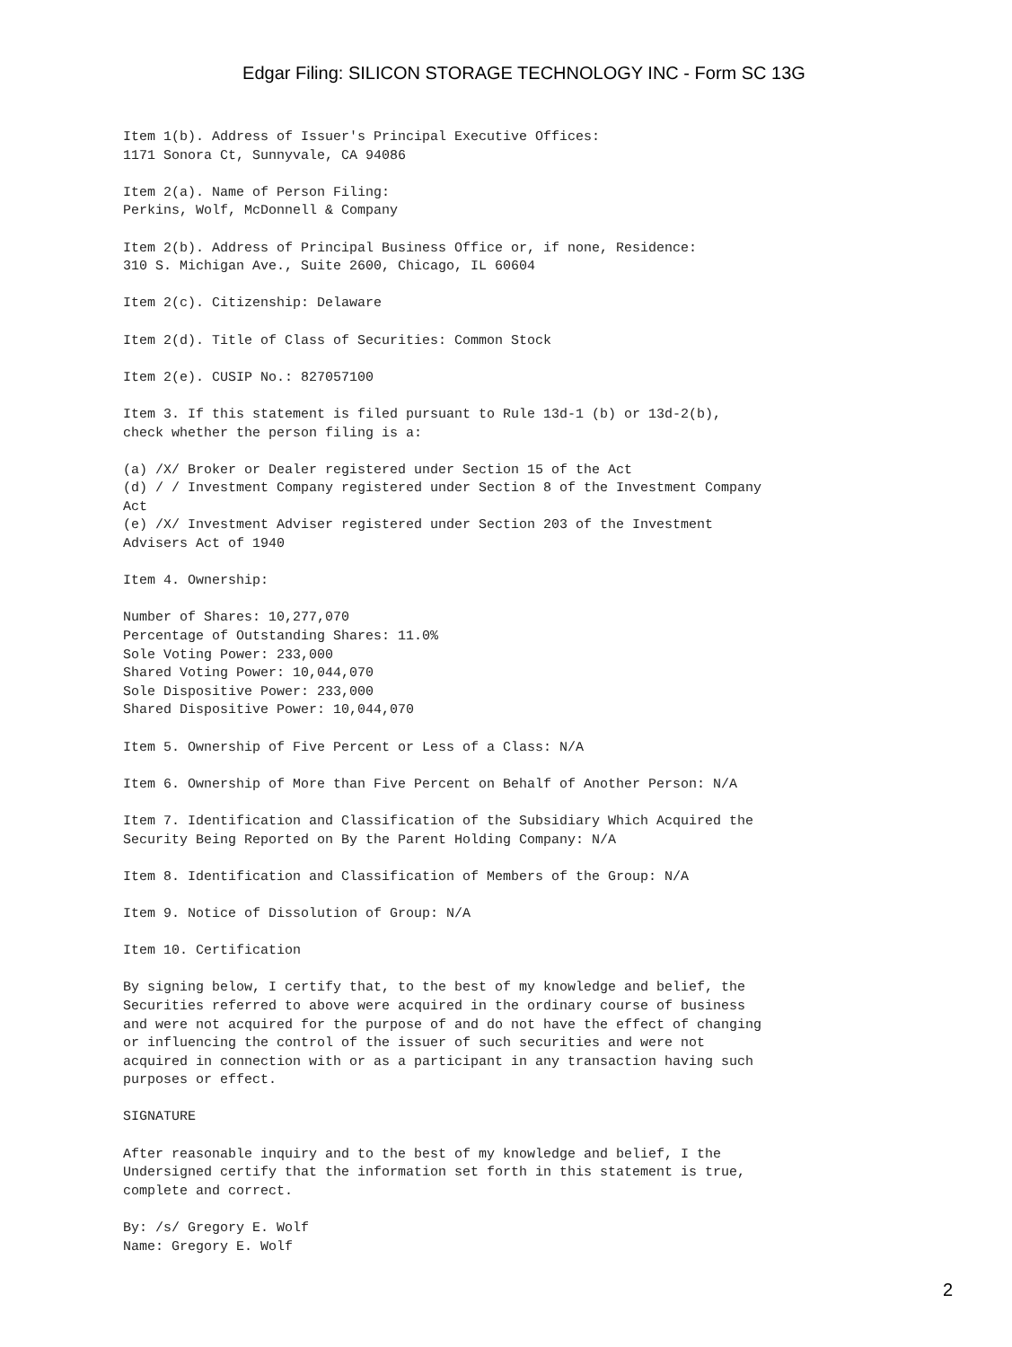Edgar Filing: SILICON STORAGE TECHNOLOGY INC - Form SC 13G
Item 1(b). Address of Issuer's Principal Executive Offices:
1171 Sonora Ct, Sunnyvale, CA 94086

Item 2(a). Name of Person Filing:
Perkins, Wolf, McDonnell & Company

Item 2(b). Address of Principal Business Office or, if none, Residence:
310 S. Michigan Ave., Suite 2600, Chicago, IL 60604

Item 2(c). Citizenship: Delaware

Item 2(d). Title of Class of Securities: Common Stock

Item 2(e). CUSIP No.: 827057100

Item 3. If this statement is filed pursuant to Rule 13d-1 (b) or 13d-2(b),
check whether the person filing is a:

(a) /X/ Broker or Dealer registered under Section 15 of the Act
(d) / / Investment Company registered under Section 8 of the Investment Company
Act
(e) /X/ Investment Adviser registered under Section 203 of the Investment
Advisers Act of 1940

Item 4. Ownership:

Number of Shares: 10,277,070
Percentage of Outstanding Shares: 11.0%
Sole Voting Power: 233,000
Shared Voting Power: 10,044,070
Sole Dispositive Power: 233,000
Shared Dispositive Power: 10,044,070

Item 5. Ownership of Five Percent or Less of a Class: N/A

Item 6. Ownership of More than Five Percent on Behalf of Another Person: N/A

Item 7. Identification and Classification of the Subsidiary Which Acquired the
Security Being Reported on By the Parent Holding Company: N/A

Item 8. Identification and Classification of Members of the Group: N/A

Item 9. Notice of Dissolution of Group: N/A

Item 10. Certification

By signing below, I certify that, to the best of my knowledge and belief, the
Securities referred to above were acquired in the ordinary course of business
and were not acquired for the purpose of and do not have the effect of changing
or influencing the control of the issuer of such securities and were not
acquired in connection with or as a participant in any transaction having such
purposes or effect.

SIGNATURE

After reasonable inquiry and to the best of my knowledge and belief, I the
Undersigned certify that the information set forth in this statement is true,
complete and correct.

By: /s/ Gregory E. Wolf
Name: Gregory E. Wolf
2